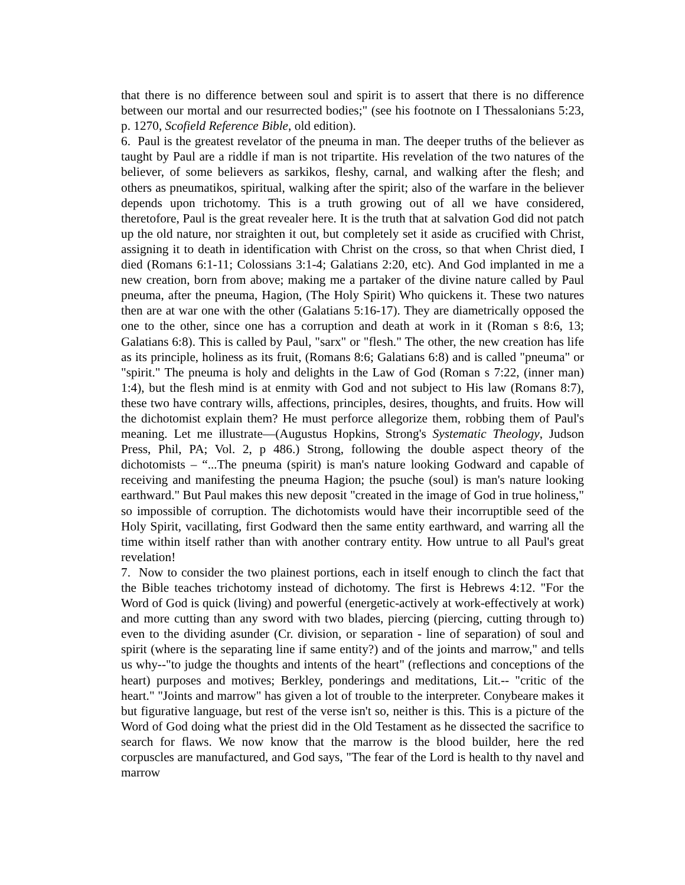that there is no difference between soul and spirit is to assert that there is no difference between our mortal and our resurrected bodies;" (see his footnote on I Thessalonians 5:23, p. 1270, Scofield Reference Bible, old edition).
6. Paul is the greatest revelator of the pneuma in man. The deeper truths of the believer as taught by Paul are a riddle if man is not tripartite. His revelation of the two natures of the believer, of some believers as sarkikos, fleshy, carnal, and walking after the flesh; and others as pneumatikos, spiritual, walking after the spirit; also of the warfare in the believer depends upon trichotomy. This is a truth growing out of all we have considered, theretofore, Paul is the great revealer here. It is the truth that at salvation God did not patch up the old nature, nor straighten it out, but completely set it aside as crucified with Christ, assigning it to death in identification with Christ on the cross, so that when Christ died, I died (Romans 6:1-11; Colossians 3:1-4; Galatians 2:20, etc). And God implanted in me a new creation, born from above; making me a partaker of the divine nature called by Paul pneuma, after the pneuma, Hagion, (The Holy Spirit) Who quickens it. These two natures then are at war one with the other (Galatians 5:16-17). They are diametrically opposed the one to the other, since one has a corruption and death at work in it (Roman s 8:6, 13; Galatians 6:8). This is called by Paul, "sarx" or "flesh." The other, the new creation has life as its principle, holiness as its fruit, (Romans 8:6; Galatians 6:8) and is called "pneuma" or "spirit." The pneuma is holy and delights in the Law of God (Roman s 7:22, (inner man) 1:4), but the flesh mind is at enmity with God and not subject to His law (Romans 8:7), these two have contrary wills, affections, principles, desires, thoughts, and fruits. How will the dichotomist explain them? He must perforce allegorize them, robbing them of Paul's meaning. Let me illustrate—(Augustus Hopkins, Strong's Systematic Theology, Judson Press, Phil, PA; Vol. 2, p 486.) Strong, following the double aspect theory of the dichotomists – “...The pneuma (spirit) is man's nature looking Godward and capable of receiving and manifesting the pneuma Hagion; the psuche (soul) is man's nature looking earthward." But Paul makes this new deposit "created in the image of God in true holiness," so impossible of corruption. The dichotomists would have their incorruptible seed of the Holy Spirit, vacillating, first Godward then the same entity earthward, and warring all the time within itself rather than with another contrary entity. How untrue to all Paul's great revelation!
7. Now to consider the two plainest portions, each in itself enough to clinch the fact that the Bible teaches trichotomy instead of dichotomy. The first is Hebrews 4:12. "For the Word of God is quick (living) and powerful (energetic-actively at work-effectively at work) and more cutting than any sword with two blades, piercing (piercing, cutting through to) even to the dividing asunder (Cr. division, or separation - line of separation) of soul and spirit (where is the separating line if same entity?) and of the joints and marrow," and tells us why--"to judge the thoughts and intents of the heart" (reflections and conceptions of the heart) purposes and motives; Berkley, ponderings and meditations, Lit.-- "critic of the heart." "Joints and marrow" has given a lot of trouble to the interpreter. Conybeare makes it but figurative language, but rest of the verse isn't so, neither is this. This is a picture of the Word of God doing what the priest did in the Old Testament as he dissected the sacrifice to search for flaws. We now know that the marrow is the blood builder, here the red corpuscles are manufactured, and God says, "The fear of the Lord is health to thy navel and marrow